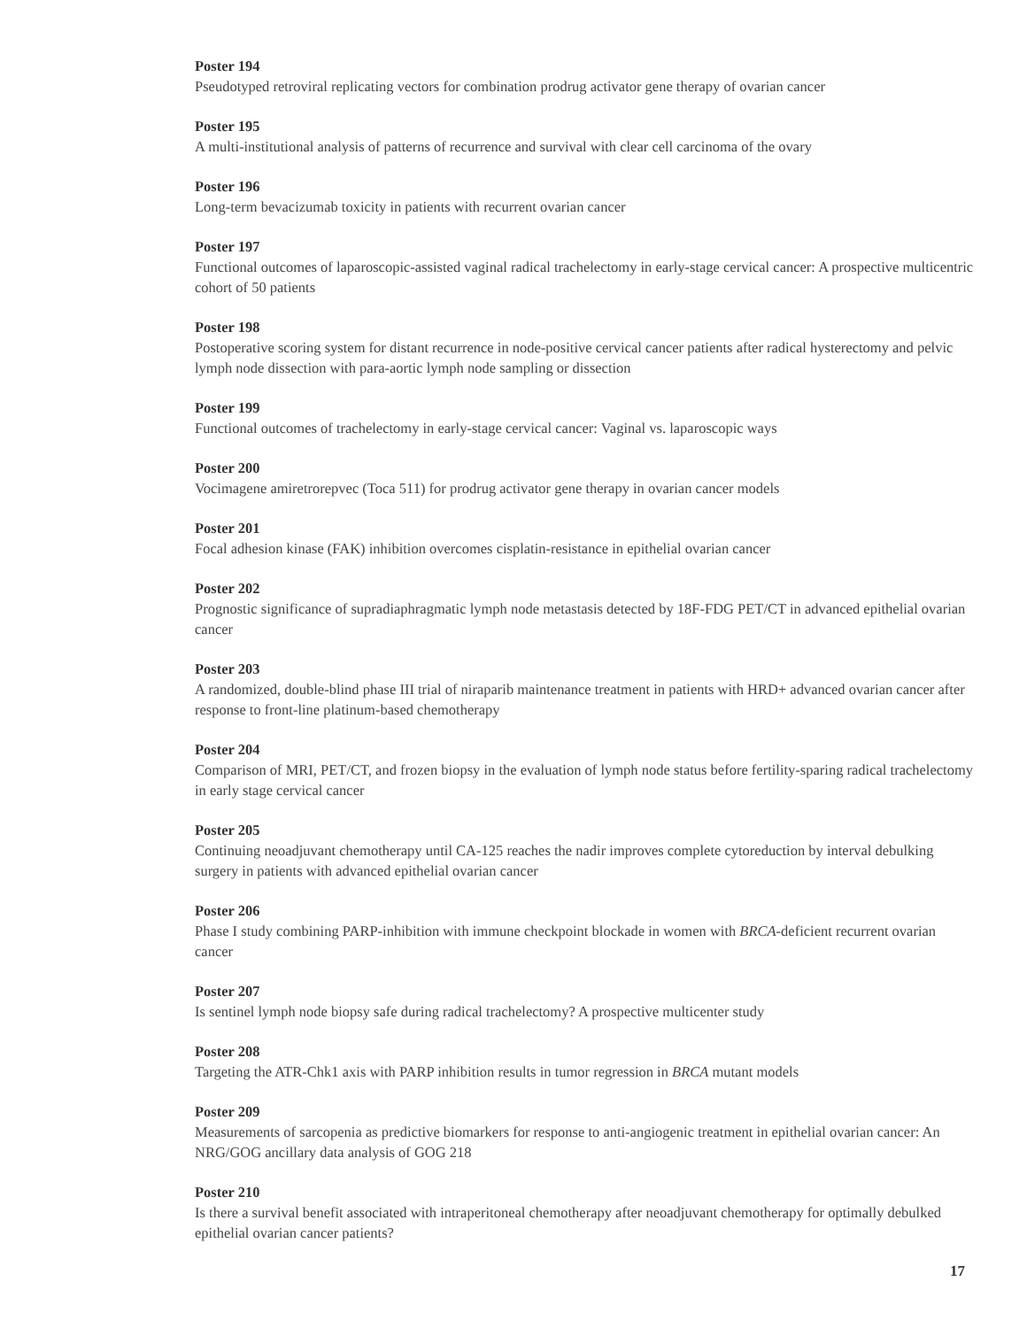Poster 194
Pseudotyped retroviral replicating vectors for combination prodrug activator gene therapy of ovarian cancer
Poster 195
A multi-institutional analysis of patterns of recurrence and survival with clear cell carcinoma of the ovary
Poster 196
Long-term bevacizumab toxicity in patients with recurrent ovarian cancer
Poster 197
Functional outcomes of laparoscopic-assisted vaginal radical trachelectomy in early-stage cervical cancer: A prospective multicentric cohort of 50 patients
Poster 198
Postoperative scoring system for distant recurrence in node-positive cervical cancer patients after radical hysterectomy and pelvic lymph node dissection with para-aortic lymph node sampling or dissection
Poster 199
Functional outcomes of trachelectomy in early-stage cervical cancer: Vaginal vs. laparoscopic ways
Poster 200
Vocimagene amiretrorepvec (Toca 511) for prodrug activator gene therapy in ovarian cancer models
Poster 201
Focal adhesion kinase (FAK) inhibition overcomes cisplatin-resistance in epithelial ovarian cancer
Poster 202
Prognostic significance of supradiaphragmatic lymph node metastasis detected by 18F-FDG PET/CT in advanced epithelial ovarian cancer
Poster 203
A randomized, double-blind phase III trial of niraparib maintenance treatment in patients with HRD+ advanced ovarian cancer after response to front-line platinum-based chemotherapy
Poster 204
Comparison of MRI, PET/CT, and frozen biopsy in the evaluation of lymph node status before fertility-sparing radical trachelectomy in early stage cervical cancer
Poster 205
Continuing neoadjuvant chemotherapy until CA-125 reaches the nadir improves complete cytoreduction by interval debulking surgery in patients with advanced epithelial ovarian cancer
Poster 206
Phase I study combining PARP-inhibition with immune checkpoint blockade in women with BRCA-deficient recurrent ovarian cancer
Poster 207
Is sentinel lymph node biopsy safe during radical trachelectomy? A prospective multicenter study
Poster 208
Targeting the ATR-Chk1 axis with PARP inhibition results in tumor regression in BRCA mutant models
Poster 209
Measurements of sarcopenia as predictive biomarkers for response to anti-angiogenic treatment in epithelial ovarian cancer: An NRG/GOG ancillary data analysis of GOG 218
Poster 210
Is there a survival benefit associated with intraperitoneal chemotherapy after neoadjuvant chemotherapy for optimally debulked epithelial ovarian cancer patients?
17